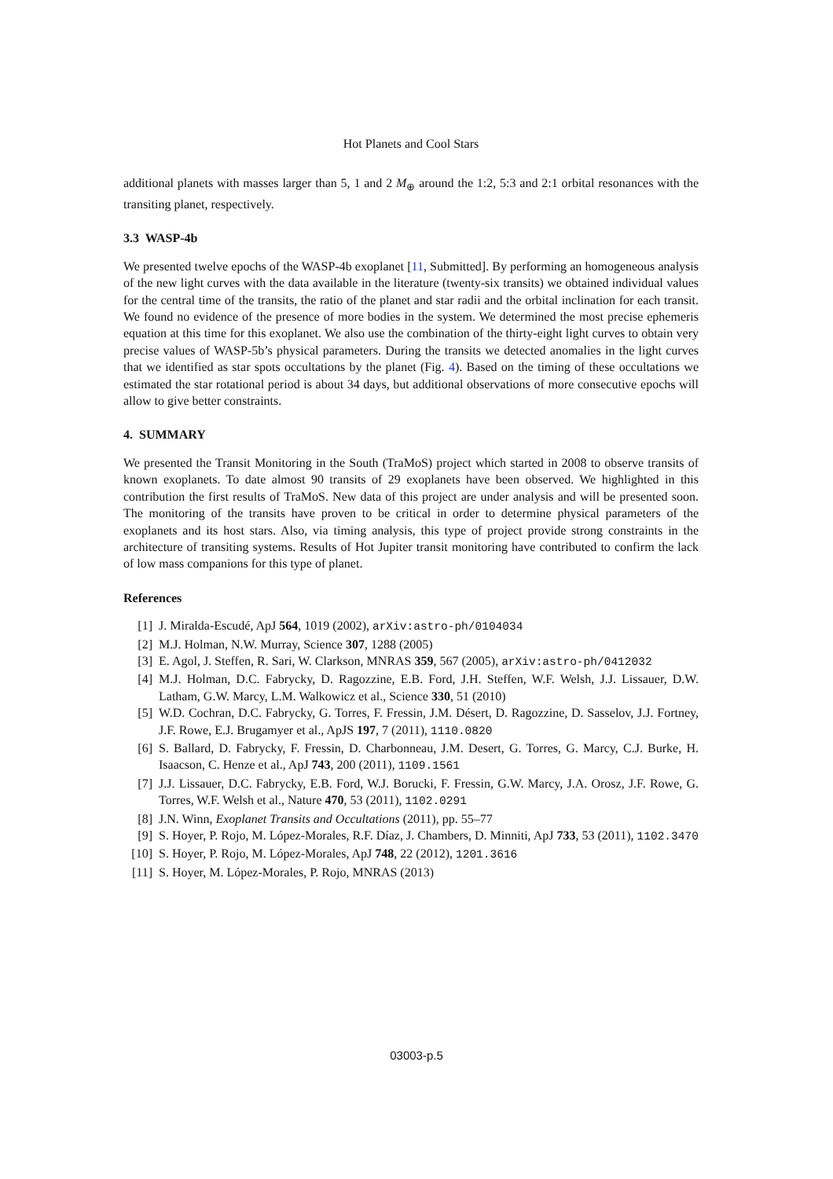Hot Planets and Cool Stars
additional planets with masses larger than 5, 1 and 2 M<sub>⊕</sub> around the 1:2, 5:3 and 2:1 orbital resonances with the transiting planet, respectively.
3.3 WASP-4b
We presented twelve epochs of the WASP-4b exoplanet [11, Submitted]. By performing an homogeneous analysis of the new light curves with the data available in the literature (twenty-six transits) we obtained individual values for the central time of the transits, the ratio of the planet and star radii and the orbital inclination for each transit. We found no evidence of the presence of more bodies in the system. We determined the most precise ephemeris equation at this time for this exoplanet. We also use the combination of the thirty-eight light curves to obtain very precise values of WASP-5b’s physical parameters. During the transits we detected anomalies in the light curves that we identified as star spots occultations by the planet (Fig. 4). Based on the timing of these occultations we estimated the star rotational period is about 34 days, but additional observations of more consecutive epochs will allow to give better constraints.
4. SUMMARY
We presented the Transit Monitoring in the South (TraMoS) project which started in 2008 to observe transits of known exoplanets. To date almost 90 transits of 29 exoplanets have been observed. We highlighted in this contribution the first results of TraMoS. New data of this project are under analysis and will be presented soon. The monitoring of the transits have proven to be critical in order to determine physical parameters of the exoplanets and its host stars. Also, via timing analysis, this type of project provide strong constraints in the architecture of transiting systems. Results of Hot Jupiter transit monitoring have contributed to confirm the lack of low mass companions for this type of planet.
References
[1] J. Miralda-Escudé, ApJ 564, 1019 (2002), arXiv:astro-ph/0104034
[2] M.J. Holman, N.W. Murray, Science 307, 1288 (2005)
[3] E. Agol, J. Steffen, R. Sari, W. Clarkson, MNRAS 359, 567 (2005), arXiv:astro-ph/0412032
[4] M.J. Holman, D.C. Fabrycky, D. Ragozzine, E.B. Ford, J.H. Steffen, W.F. Welsh, J.J. Lissauer, D.W. Latham, G.W. Marcy, L.M. Walkowicz et al., Science 330, 51 (2010)
[5] W.D. Cochran, D.C. Fabrycky, G. Torres, F. Fressin, J.M. Désert, D. Ragozzine, D. Sasselov, J.J. Fortney, J.F. Rowe, E.J. Brugamyer et al., ApJS 197, 7 (2011), 1110.0820
[6] S. Ballard, D. Fabrycky, F. Fressin, D. Charbonneau, J.M. Desert, G. Torres, G. Marcy, C.J. Burke, H. Isaacson, C. Henze et al., ApJ 743, 200 (2011), 1109.1561
[7] J.J. Lissauer, D.C. Fabrycky, E.B. Ford, W.J. Borucki, F. Fressin, G.W. Marcy, J.A. Orosz, J.F. Rowe, G. Torres, W.F. Welsh et al., Nature 470, 53 (2011), 1102.0291
[8] J.N. Winn, Exoplanet Transits and Occultations (2011), pp. 55–77
[9] S. Hoyer, P. Rojo, M. López-Morales, R.F. Díaz, J. Chambers, D. Minniti, ApJ 733, 53 (2011), 1102.3470
[10] S. Hoyer, P. Rojo, M. López-Morales, ApJ 748, 22 (2012), 1201.3616
[11] S. Hoyer, M. López-Morales, P. Rojo, MNRAS (2013)
03003-p.5